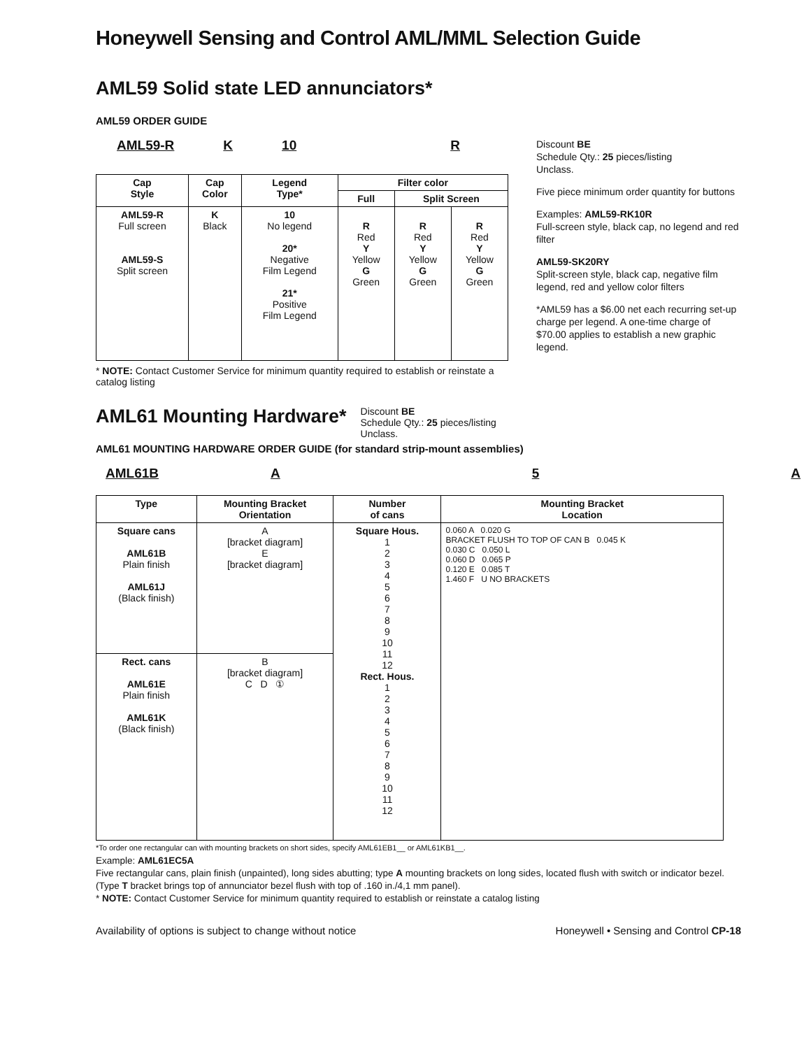Honeywell Sensing and Control AML/MML Selection Guide
AML59 Solid state LED annunciators*
AML59 ORDER GUIDE
AML59-R K 10 R
| Cap Style | Cap Color | Legend Type* | Filter color | | |
| --- | --- | --- | --- | --- | --- |
| | | | Full | Split Screen | |
| AML59-R Full screen AML59-S Split screen | K Black | 10 No legend 20* Negative Film Legend 21* Positive Film Legend | R Red Y Yellow G Green | R Red Y Yellow G Green | R Red Y Yellow G Green |
* NOTE: Contact Customer Service for minimum quantity required to establish or reinstate a catalog listing
Discount BE
Schedule Qty.: 25 pieces/listing
Unclass.
Five piece minimum order quantity for buttons
Examples: AML59-RK10R
Full-screen style, black cap, no legend and red filter
AML59-SK20RY
Split-screen style, black cap, negative film legend, red and yellow color filters
*AML59 has a $6.00 net each recurring set-up charge per legend. A one-time charge of $70.00 applies to establish a new graphic legend.
AML61 Mounting Hardware*
Discount BE
Schedule Qty.: 25 pieces/listing
Unclass.
AML61 MOUNTING HARDWARE ORDER GUIDE (for standard strip-mount assemblies)
AML61B A 5 A
| Type | Mounting Bracket Orientation | Number of cans | Mounting Bracket Location |
| --- | --- | --- | --- |
| Square cans AML61B Plain finish AML61J (Black finish) | A [bracket diagram] E [bracket diagram] | Square Hous. 1 2 3 4 5 6 7 8 9 10 11 12 Rect. Hous. 1 2 3 4 5 6 7 8 9 10 11 12 | 0.060 A 0.020 G BRACKET FLUSH TO TOP OF CAN B 0.045 K 0.030 C 0.050 L 0.060 D 0.065 P 0.120 E 0.085 T 1.460 F U NO BRACKETS |
| Rect. cans AML61E Plain finish AML61K (Black finish) | B [bracket diagram] C D ① | | |
*To order one rectangular can with mounting brackets on short sides, specify AML61EB1__ or AML61KB1__.
Example: AML61EC5A
Five rectangular cans, plain finish (unpainted), long sides abutting; type A mounting brackets on long sides, located flush with switch or indicator bezel. (Type T bracket brings top of annunciator bezel flush with top of .160 in./4,1 mm panel).
* NOTE: Contact Customer Service for minimum quantity required to establish or reinstate a catalog listing
Availability of options is subject to change without notice Honeywell • Sensing and Control CP-18